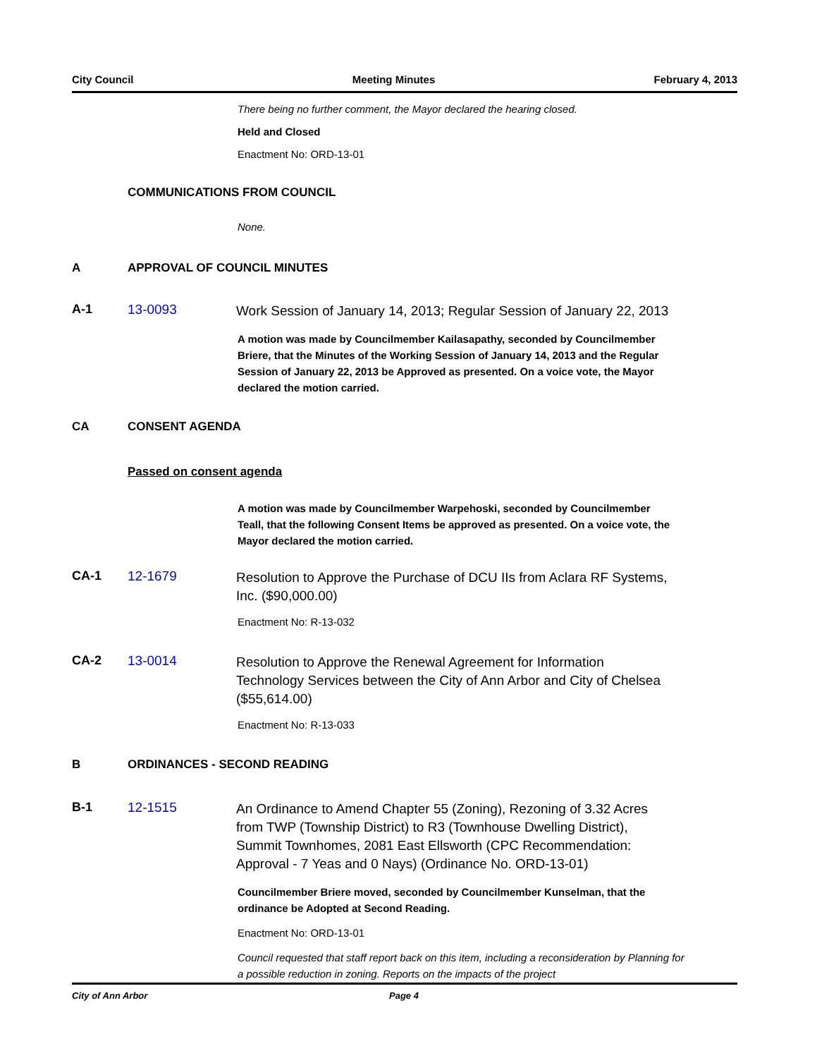City Council Meeting Minutes February 4, 2013
There being no further comment, the Mayor declared the hearing closed.
Held and Closed
Enactment No: ORD-13-01
COMMUNICATIONS FROM COUNCIL
None.
A APPROVAL OF COUNCIL MINUTES
A-1 13-0093 Work Session of January 14, 2013; Regular Session of January 22, 2013
A motion was made by Councilmember Kailasapathy, seconded by Councilmember Briere, that the Minutes of the Working Session of January 14, 2013 and the Regular Session of January 22, 2013 be Approved as presented. On a voice vote, the Mayor declared the motion carried.
CA CONSENT AGENDA
Passed on consent agenda
A motion was made by Councilmember Warpehoski, seconded by Councilmember Teall, that the following Consent Items be approved as presented. On a voice vote, the Mayor declared the motion carried.
CA-1 12-1679 Resolution to Approve the Purchase of DCU IIs from Aclara RF Systems, Inc. ($90,000.00)
Enactment No: R-13-032
CA-2 13-0014 Resolution to Approve the Renewal Agreement for Information Technology Services between the City of Ann Arbor and City of Chelsea ($55,614.00)
Enactment No: R-13-033
B ORDINANCES - SECOND READING
B-1 12-1515 An Ordinance to Amend Chapter 55 (Zoning), Rezoning of 3.32 Acres from TWP (Township District) to R3 (Townhouse Dwelling District), Summit Townhomes, 2081 East Ellsworth (CPC Recommendation: Approval - 7 Yeas and 0 Nays) (Ordinance No. ORD-13-01)
Councilmember Briere moved, seconded by Councilmember Kunselman, that the ordinance be Adopted at Second Reading.
Enactment No: ORD-13-01
Council requested that staff report back on this item, including a reconsideration by Planning for a possible reduction in zoning. Reports on the impacts of the project
City of Ann Arbor Page 4